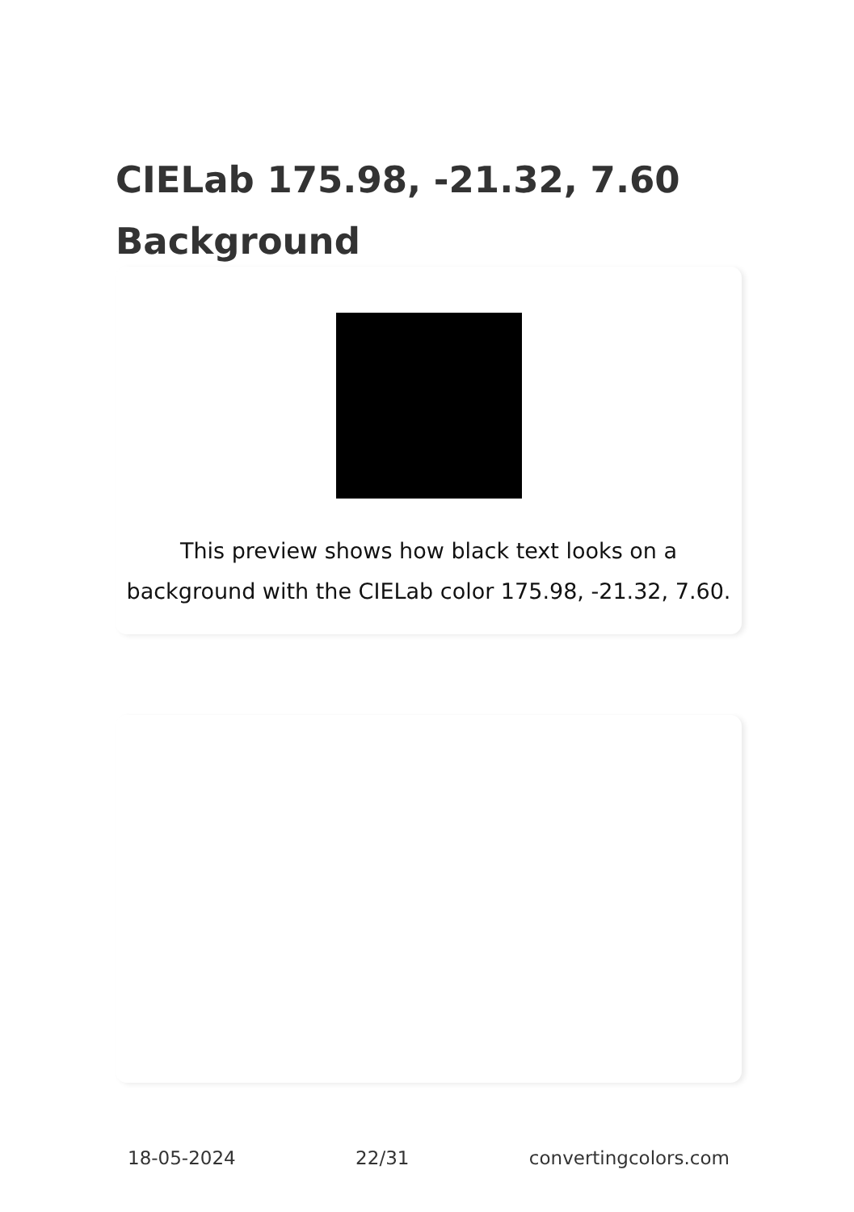CIELab 175.98, -21.32, 7.60 Background
This preview shows how black text looks on a background with the CIELab color 175.98, -21.32, 7.60.
18-05-2024 22/31 convertingcolors.com